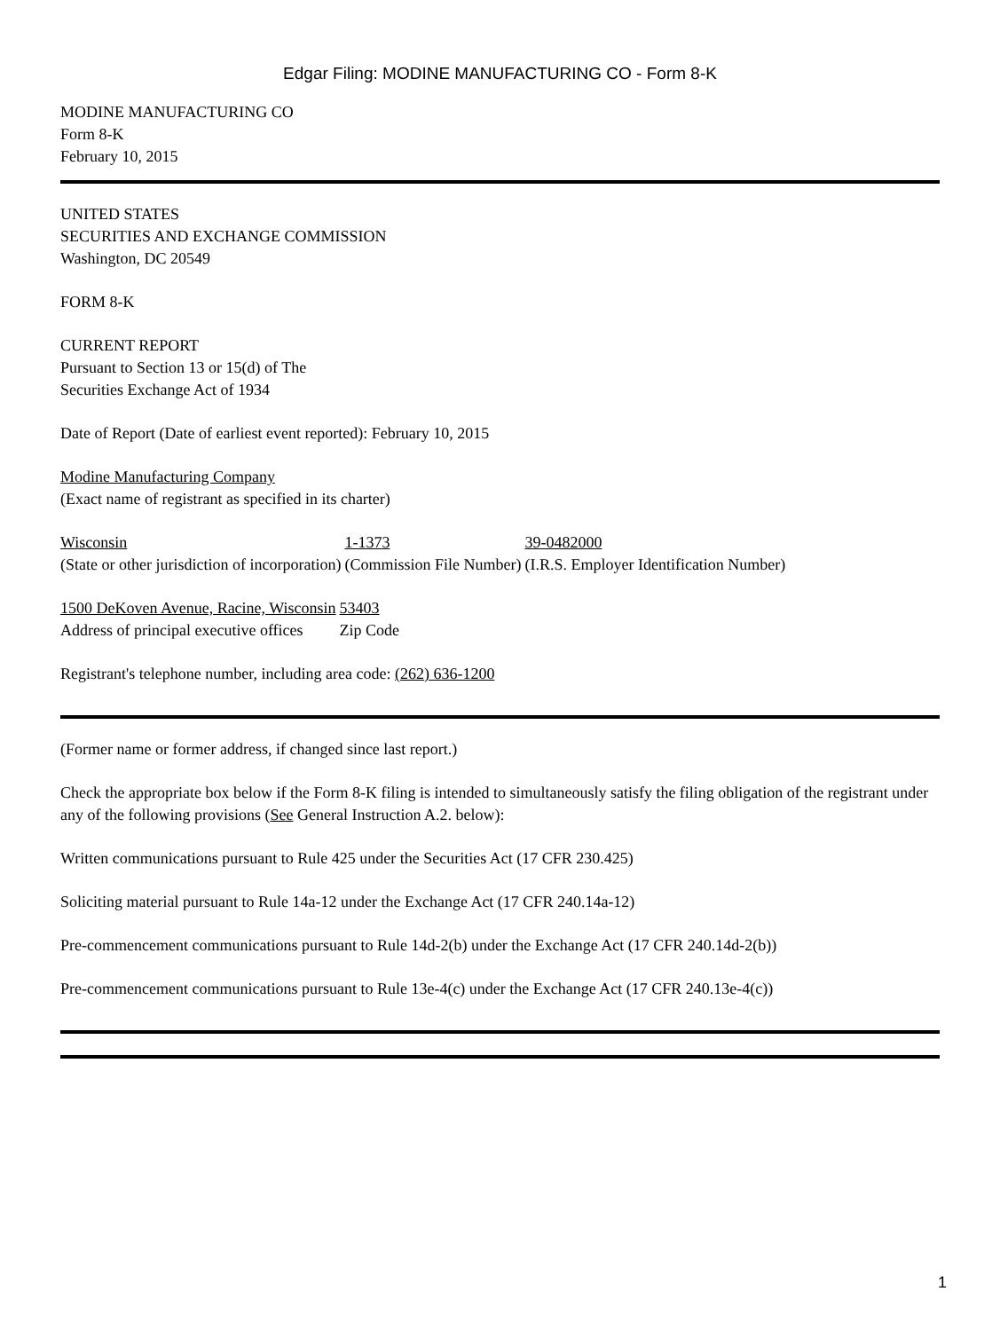Edgar Filing: MODINE MANUFACTURING CO - Form 8-K
MODINE MANUFACTURING CO
Form 8-K
February 10, 2015
UNITED STATES
SECURITIES AND EXCHANGE COMMISSION
Washington, DC 20549
FORM 8-K
CURRENT REPORT
Pursuant to Section 13 or 15(d) of The
Securities Exchange Act of 1934
Date of Report (Date of earliest event reported): February 10, 2015
Modine Manufacturing Company
(Exact name of registrant as specified in its charter)
| Wisconsin | 1-1373 | 39-0482000 |
| (State or other jurisdiction of incorporation) | (Commission File Number) | (I.R.S. Employer Identification Number) |
| 1500 DeKoven Avenue, Racine, Wisconsin | 53403 |
| Address of principal executive offices | Zip Code |
Registrant's telephone number, including area code: (262) 636-1200
(Former name or former address, if changed since last report.)
Check the appropriate box below if the Form 8-K filing is intended to simultaneously satisfy the filing obligation of the registrant under any of the following provisions (See General Instruction A.2. below):
Written communications pursuant to Rule 425 under the Securities Act (17 CFR 230.425)
Soliciting material pursuant to Rule 14a-12 under the Exchange Act (17 CFR 240.14a-12)
Pre-commencement communications pursuant to Rule 14d-2(b) under the Exchange Act (17 CFR 240.14d-2(b))
Pre-commencement communications pursuant to Rule 13e-4(c) under the Exchange Act (17 CFR 240.13e-4(c))
1